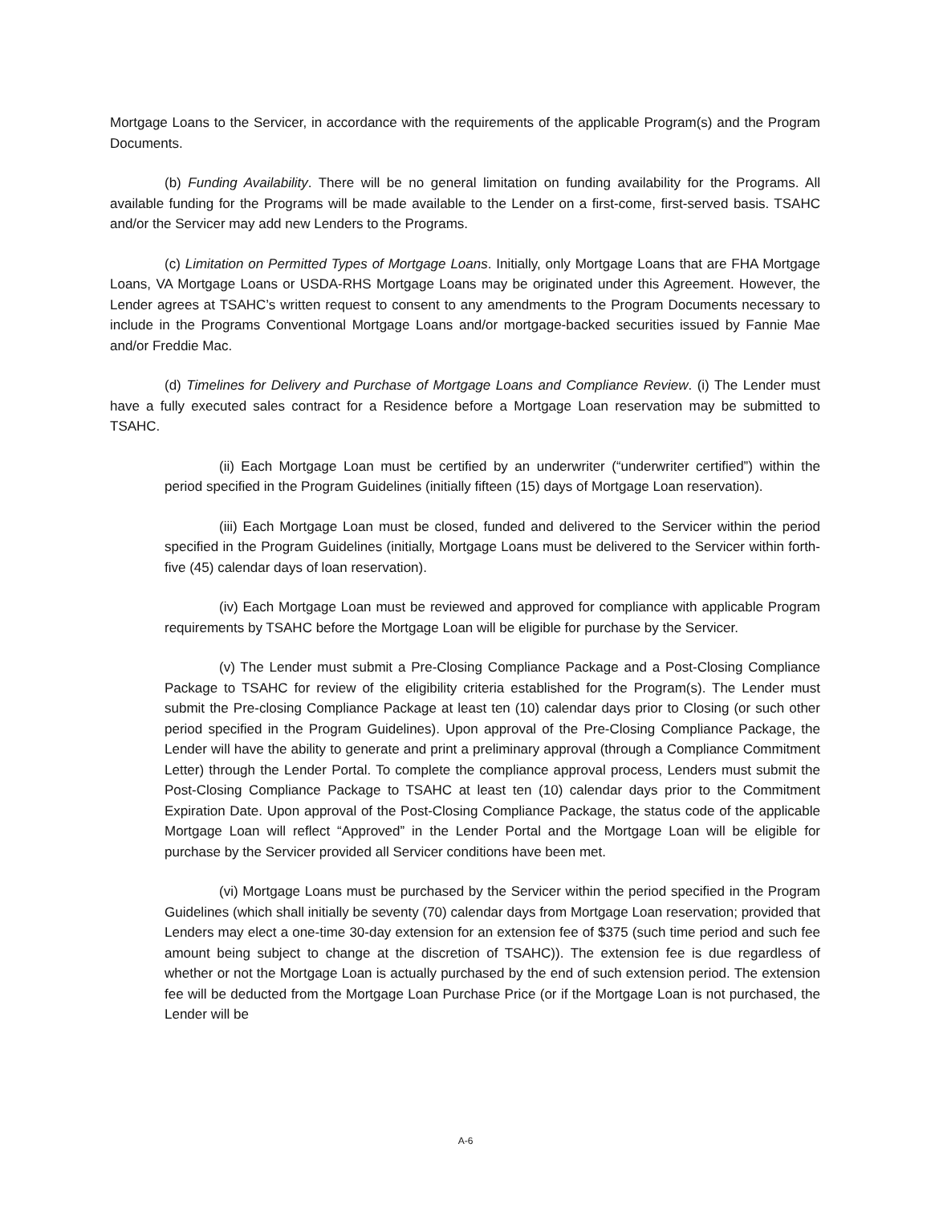Mortgage Loans to the Servicer, in accordance with the requirements of the applicable Program(s) and the Program Documents.
(b) Funding Availability. There will be no general limitation on funding availability for the Programs. All available funding for the Programs will be made available to the Lender on a first-come, first-served basis. TSAHC and/or the Servicer may add new Lenders to the Programs.
(c) Limitation on Permitted Types of Mortgage Loans. Initially, only Mortgage Loans that are FHA Mortgage Loans, VA Mortgage Loans or USDA-RHS Mortgage Loans may be originated under this Agreement. However, the Lender agrees at TSAHC’s written request to consent to any amendments to the Program Documents necessary to include in the Programs Conventional Mortgage Loans and/or mortgage-backed securities issued by Fannie Mae and/or Freddie Mac.
(d) Timelines for Delivery and Purchase of Mortgage Loans and Compliance Review. (i) The Lender must have a fully executed sales contract for a Residence before a Mortgage Loan reservation may be submitted to TSAHC.
(ii) Each Mortgage Loan must be certified by an underwriter (“underwriter certified”) within the period specified in the Program Guidelines (initially fifteen (15) days of Mortgage Loan reservation).
(iii) Each Mortgage Loan must be closed, funded and delivered to the Servicer within the period specified in the Program Guidelines (initially, Mortgage Loans must be delivered to the Servicer within forth-five (45) calendar days of loan reservation).
(iv) Each Mortgage Loan must be reviewed and approved for compliance with applicable Program requirements by TSAHC before the Mortgage Loan will be eligible for purchase by the Servicer.
(v) The Lender must submit a Pre-Closing Compliance Package and a Post-Closing Compliance Package to TSAHC for review of the eligibility criteria established for the Program(s). The Lender must submit the Pre-closing Compliance Package at least ten (10) calendar days prior to Closing (or such other period specified in the Program Guidelines). Upon approval of the Pre-Closing Compliance Package, the Lender will have the ability to generate and print a preliminary approval (through a Compliance Commitment Letter) through the Lender Portal. To complete the compliance approval process, Lenders must submit the Post-Closing Compliance Package to TSAHC at least ten (10) calendar days prior to the Commitment Expiration Date. Upon approval of the Post-Closing Compliance Package, the status code of the applicable Mortgage Loan will reflect “Approved” in the Lender Portal and the Mortgage Loan will be eligible for purchase by the Servicer provided all Servicer conditions have been met.
(vi) Mortgage Loans must be purchased by the Servicer within the period specified in the Program Guidelines (which shall initially be seventy (70) calendar days from Mortgage Loan reservation; provided that Lenders may elect a one-time 30-day extension for an extension fee of $375 (such time period and such fee amount being subject to change at the discretion of TSAHC)). The extension fee is due regardless of whether or not the Mortgage Loan is actually purchased by the end of such extension period. The extension fee will be deducted from the Mortgage Loan Purchase Price (or if the Mortgage Loan is not purchased, the Lender will be
A-6